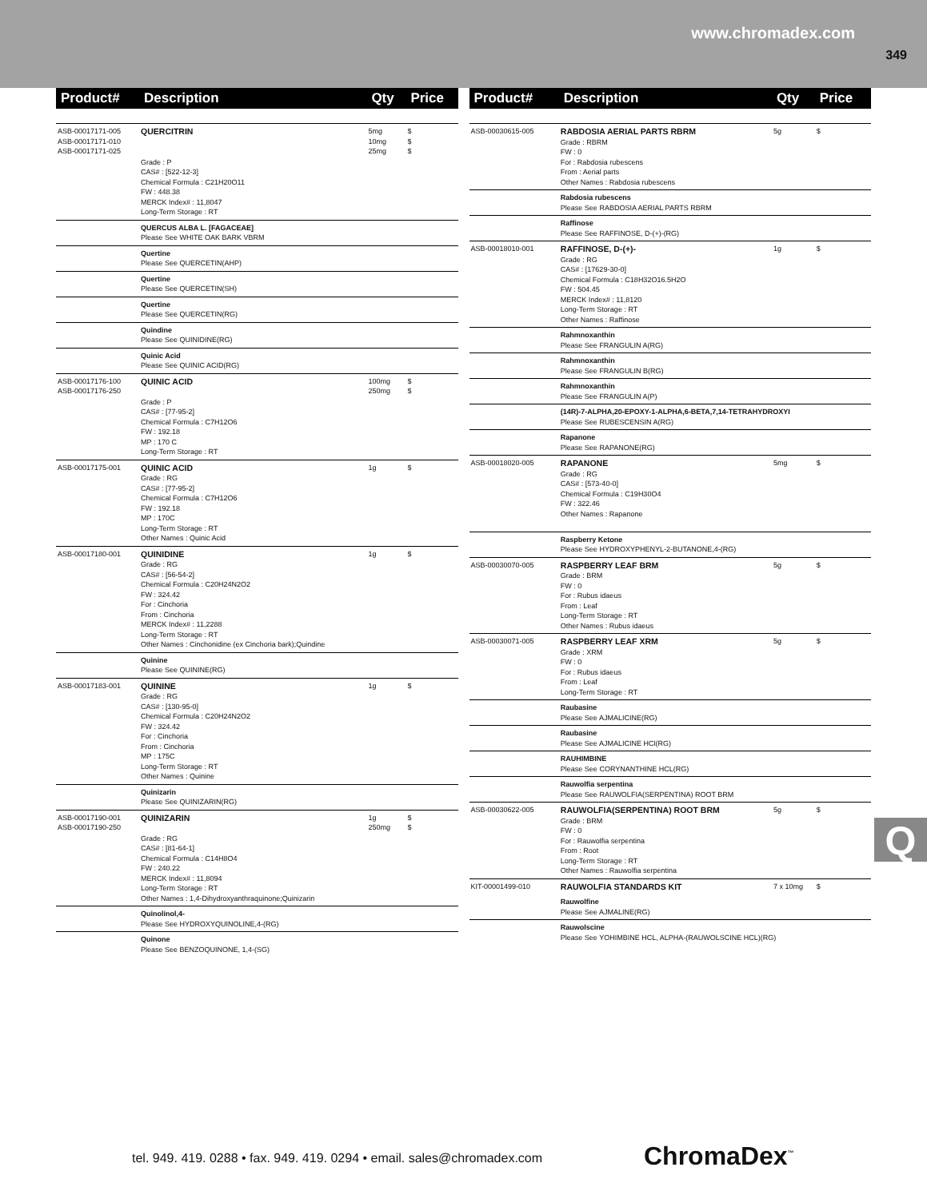www.chromadex.com
349
| Product# | Description | Qty | Price |
| --- | --- | --- | --- |
| ASB-00017171-005 ASB-00017171-010 ASB-00017171-025 | QUERCITRIN Grade : P CAS# : [522-12-3] Chemical Formula : C21H20O11 FW : 448.38 MERCK Index# : 11,8047 Long-Term Storage : RT | 5mg 10mg 25mg | $ $ $ |
| | QUERCUS ALBA L. [FAGACEAE] Please See WHITE OAK BARK VBRM | | |
| | Quertine Please See QUERCETIN(AHP) | | |
| | Quertine Please See QUERCETIN(SH) | | |
| | Quertine Please See QUERCETIN(RG) | | |
| | Quindine Please See QUINIDINE(RG) | | |
| | Quinic Acid Please See QUINIC ACID(RG) | | |
| ASB-00017176-100 ASB-00017176-250 | QUINIC ACID Grade : P CAS# : [77-95-2] Chemical Formula : C7H12O6 FW : 192.18 MP : 170 C Long-Term Storage : RT | 100mg 250mg | $ $ |
| ASB-00017175-001 | QUINIC ACID Grade : RG CAS# : [77-95-2] Chemical Formula : C7H12O6 FW : 192.18 MP : 170C Long-Term Storage : RT Other Names : Quinic Acid | 1g | $ |
| ASB-00017180-001 | QUINIDINE Grade : RG CAS# : [56-54-2] Chemical Formula : C20H24N2O2 FW : 324.42 For : Cinchoria From : Cinchoria MERCK Index# : 11,2288 Long-Term Storage : RT Other Names : Cinchonidine (ex Cinchoria bark);Quindine | 1g | $ |
| | Quinine Please See QUININE(RG) | | |
| ASB-00017183-001 | QUININE Grade : RG CAS# : [130-95-0] Chemical Formula : C20H24N2O2 FW : 324.42 For : Cinchoria From : Cinchoria MP : 175C Long-Term Storage : RT Other Names : Quinine | 1g | $ |
| | Quinizarin Please See QUINIZARIN(RG) | | |
| ASB-00017190-001 ASB-00017190-250 | QUINIZARIN Grade : RG CAS# : [81-64-1] Chemical Formula : C14H8O4 FW : 240.22 MERCK Index# : 11,8094 Long-Term Storage : RT Other Names : 1,4-Dihydroxyanthraquinone;Quinizarin | 1g 250mg | $ $ |
| | Quinolinol,4- Please See HYDROXYQUINOLINE,4-(RG) | | |
| | Quinone Please See BENZOQUINONE, 1,4-(SG) | | |
| Product# | Description | Qty | Price |
| --- | --- | --- | --- |
| ASB-00030615-005 | RABDOSIA AERIAL PARTS RBRM Grade : RBRM FW : 0 For : Rabdosia rubescens From : Aerial parts Other Names : Rabdosia rubescens | 5g | $ |
| | Rabdosia rubescens Please See RABDOSIA AERIAL PARTS RBRM | | |
| | Raffinose Please See RAFFINOSE, D-(+)-(RG) | | |
| ASB-00018010-001 | RAFFINOSE, D-(+)- Grade : RG CAS# : [17629-30-0] Chemical Formula : C18H32O16.5H2O FW : 504.45 MERCK Index# : 11,8120 Long-Term Storage : RT Other Names : Raffinose | 1g | $ |
| | Rahmnoxanthin Please See FRANGULIN A(RG) | | |
| | Rahmnoxanthin Please See FRANGULIN B(RG) | | |
| | Rahmnoxanthin Please See FRANGULIN A(P) | | |
| | (14R)-7-ALPHA,20-EPOXY-1-ALPHA,6-BETA,7,14-TETRAHYDROXYI Please See RUBESCENSIN A(RG) | | |
| | Rapanone Please See RAPANONE(RG) | | |
| ASB-00018020-005 | RAPANONE Grade : RG CAS# : [573-40-0] Chemical Formula : C19H30O4 FW : 322.46 Other Names : Rapanone | 5mg | $ |
| | Raspberry Ketone Please See HYDROXYPHENYL-2-BUTANONE,4-(RG) | | |
| ASB-00030070-005 | RASPBERRY LEAF BRM Grade : BRM FW : 0 For : Rubus idaeus From : Leaf Long-Term Storage : RT Other Names : Rubus idaeus | 5g | $ |
| ASB-00030071-005 | RASPBERRY LEAF XRM Grade : XRM FW : 0 For : Rubus idaeus From : Leaf Long-Term Storage : RT | 5g | $ |
| | Raubasine Please See AJMALICINE(RG) | | |
| | Raubasine Please See AJMALICINE HCl(RG) | | |
| | RAUHIMBINE Please See CORYNANTHINE HCL(RG) | | |
| | Rauwolfia serpentina Please See RAUWOLFIA(SERPENTINA) ROOT BRM | | |
| ASB-00030622-005 | RAUWOLFIA(SERPENTINA) ROOT BRM Grade : BRM FW : 0 For : Rauwolfia serpentina From : Root Long-Term Storage : RT Other Names : Rauwolfia serpentina | 5g | $ |
| KIT-00001499-010 | RAUWOLFIA STANDARDS KIT | 7 x 10mg | $ |
| | Rauwolfine Please See AJMALINE(RG) | | |
| | Rauwolscine Please See YOHIMBINE HCL, ALPHA-(RAUWOLSCINE HCL)(RG) | | |
Q
tel. 949. 419. 0288 • fax. 949. 419. 0294 • email. sales@chromadex.com
ChromaDex<sup>™</sup>